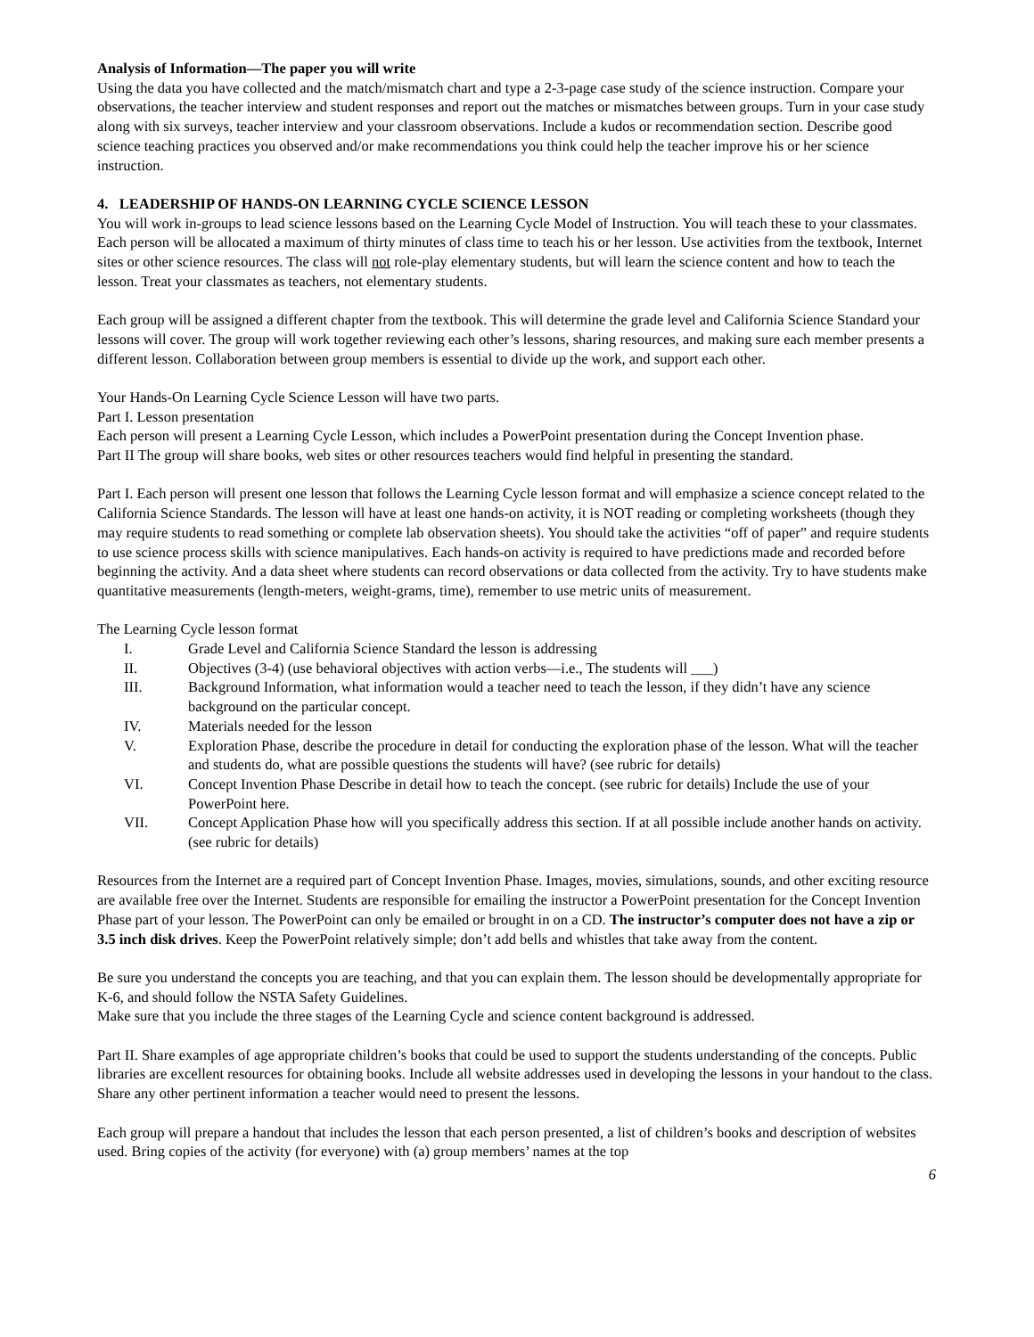Analysis of Information—The paper you will write
Using the data you have collected and the match/mismatch chart and type a 2-3-page case study of the science instruction. Compare your observations, the teacher interview and student responses and report out the matches or mismatches between groups. Turn in your case study along with six surveys, teacher interview and your classroom observations. Include a kudos or recommendation section. Describe good science teaching practices you observed and/or make recommendations you think could help the teacher improve his or her science instruction.
4. LEADERSHIP OF HANDS-ON LEARNING CYCLE SCIENCE LESSON
You will work in-groups to lead science lessons based on the Learning Cycle Model of Instruction. You will teach these to your classmates. Each person will be allocated a maximum of thirty minutes of class time to teach his or her lesson. Use activities from the textbook, Internet sites or other science resources. The class will not role-play elementary students, but will learn the science content and how to teach the lesson. Treat your classmates as teachers, not elementary students.
Each group will be assigned a different chapter from the textbook. This will determine the grade level and California Science Standard your lessons will cover. The group will work together reviewing each other’s lessons, sharing resources, and making sure each member presents a different lesson. Collaboration between group members is essential to divide up the work, and support each other.
Your Hands-On Learning Cycle Science Lesson will have two parts.
Part I. Lesson presentation
Each person will present a Learning Cycle Lesson, which includes a PowerPoint presentation during the Concept Invention phase.
Part II The group will share books, web sites or other resources teachers would find helpful in presenting the standard.
Part I. Each person will present one lesson that follows the Learning Cycle lesson format and will emphasize a science concept related to the California Science Standards. The lesson will have at least one hands-on activity, it is NOT reading or completing worksheets (though they may require students to read something or complete lab observation sheets). You should take the activities “off of paper” and require students to use science process skills with science manipulatives. Each hands-on activity is required to have predictions made and recorded before beginning the activity. And a data sheet where students can record observations or data collected from the activity. Try to have students make quantitative measurements (length-meters, weight-grams, time), remember to use metric units of measurement.
The Learning Cycle lesson format
I. Grade Level and California Science Standard the lesson is addressing
II. Objectives (3-4) (use behavioral objectives with action verbs—i.e., The students will ___)
III. Background Information, what information would a teacher need to teach the lesson, if they didn’t have any science background on the particular concept.
IV. Materials needed for the lesson
V. Exploration Phase, describe the procedure in detail for conducting the exploration phase of the lesson. What will the teacher and students do, what are possible questions the students will have? (see rubric for details)
VI. Concept Invention Phase Describe in detail how to teach the concept. (see rubric for details) Include the use of your PowerPoint here.
VII. Concept Application Phase how will you specifically address this section. If at all possible include another hands on activity. (see rubric for details)
Resources from the Internet are a required part of Concept Invention Phase. Images, movies, simulations, sounds, and other exciting resource are available free over the Internet. Students are responsible for emailing the instructor a PowerPoint presentation for the Concept Invention Phase part of your lesson. The PowerPoint can only be emailed or brought in on a CD. The instructor’s computer does not have a zip or 3.5 inch disk drives. Keep the PowerPoint relatively simple; don’t add bells and whistles that take away from the content.
Be sure you understand the concepts you are teaching, and that you can explain them. The lesson should be developmentally appropriate for K-6, and should follow the NSTA Safety Guidelines.
Make sure that you include the three stages of the Learning Cycle and science content background is addressed.
Part II. Share examples of age appropriate children’s books that could be used to support the students understanding of the concepts. Public libraries are excellent resources for obtaining books. Include all website addresses used in developing the lessons in your handout to the class. Share any other pertinent information a teacher would need to present the lessons.
Each group will prepare a handout that includes the lesson that each person presented, a list of children’s books and description of websites used. Bring copies of the activity (for everyone) with (a) group members’ names at the top
6